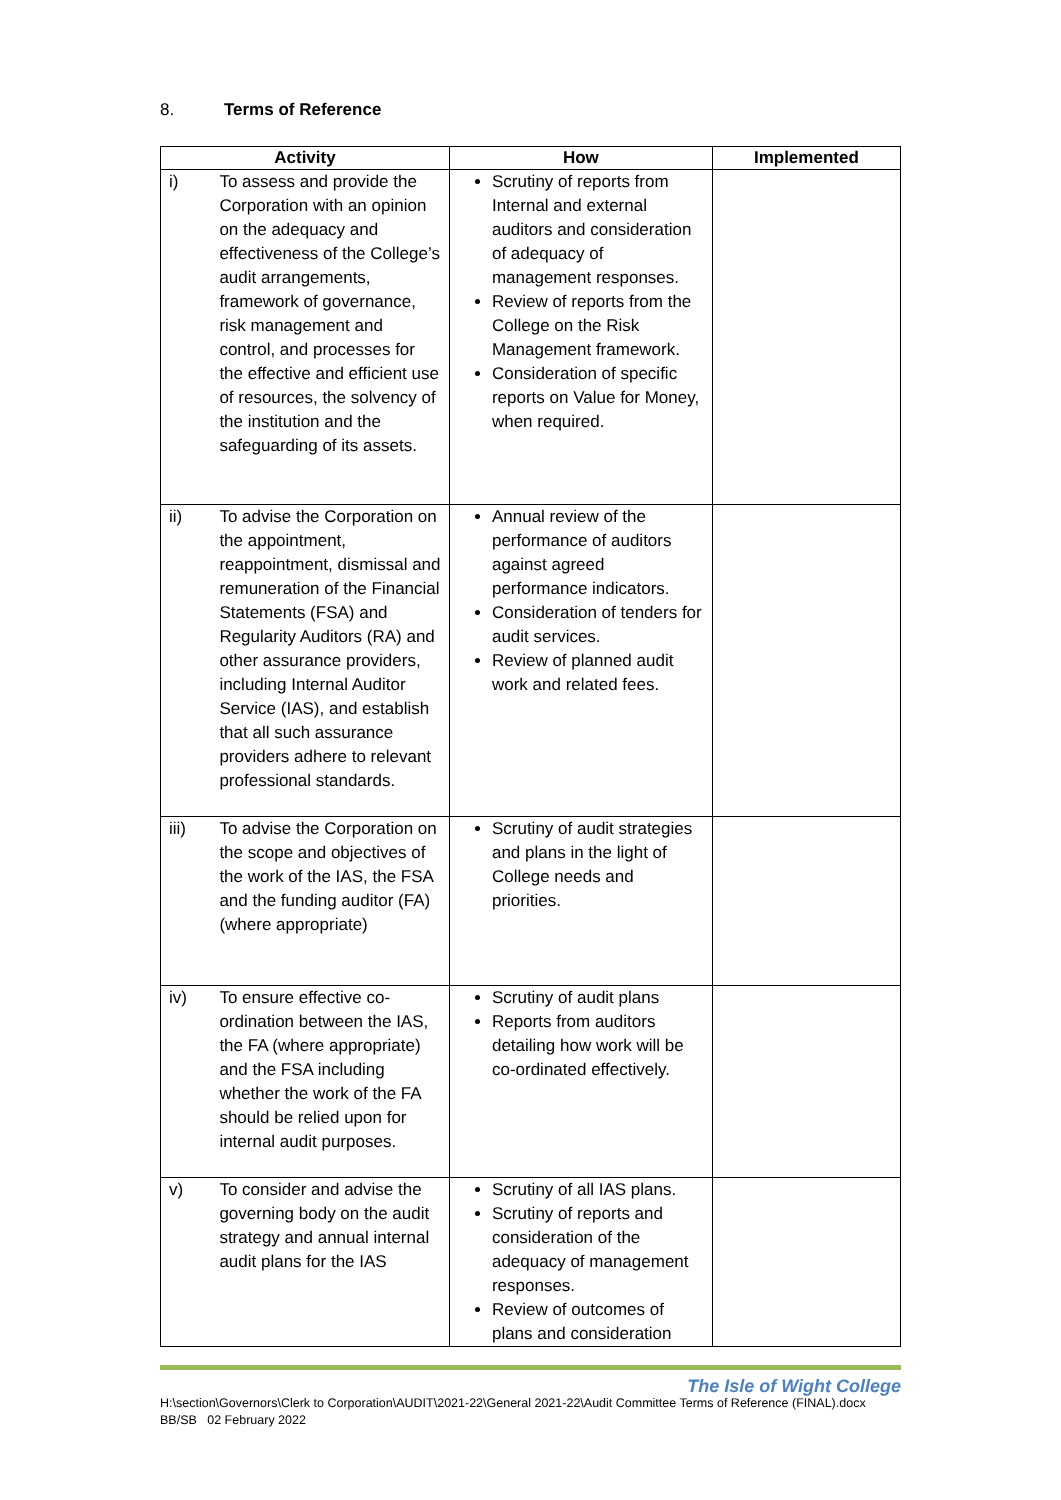8. Terms of Reference
| Activity | | How | Implemented |
| --- | --- | --- | --- |
| i) | To assess and provide the Corporation with an opinion on the adequacy and effectiveness of the College’s audit arrangements, framework of governance, risk management and control, and processes for the effective and efficient use of resources, the solvency of the institution and the safeguarding of its assets. | Scrutiny of reports from Internal and external auditors and consideration of adequacy of management responses. Review of reports from the College on the Risk Management framework. Consideration of specific reports on Value for Money, when required. | |
| ii) | To advise the Corporation on the appointment, reappointment, dismissal and remuneration of the Financial Statements (FSA) and Regularity Auditors (RA) and other assurance providers, including Internal Auditor Service (IAS), and establish that all such assurance providers adhere to relevant professional standards. | Annual review of the performance of auditors against agreed performance indicators. Consideration of tenders for audit services. Review of planned audit work and related fees. | |
| iii) | To advise the Corporation on the scope and objectives of the work of the IAS, the FSA and the funding auditor (FA) (where appropriate) | Scrutiny of audit strategies and plans in the light of College needs and priorities. | |
| iv) | To ensure effective co-ordination between the IAS, the FA (where appropriate) and the FSA including whether the work of the FA should be relied upon for internal audit purposes. | Scrutiny of audit plans Reports from auditors detailing how work will be co-ordinated effectively. | |
| v) | To consider and advise the governing body on the audit strategy and annual internal audit plans for the IAS | Scrutiny of all IAS plans. Scrutiny of reports and consideration of the adequacy of management responses. Review of outcomes of plans and consideration | |
The Isle of Wight College
H:\section\Governors\Clerk to Corporation\AUDIT\2021-22\General 2021-22\Audit Committee Terms of Reference (FINAL).docx
BB/SB 02 February 2022